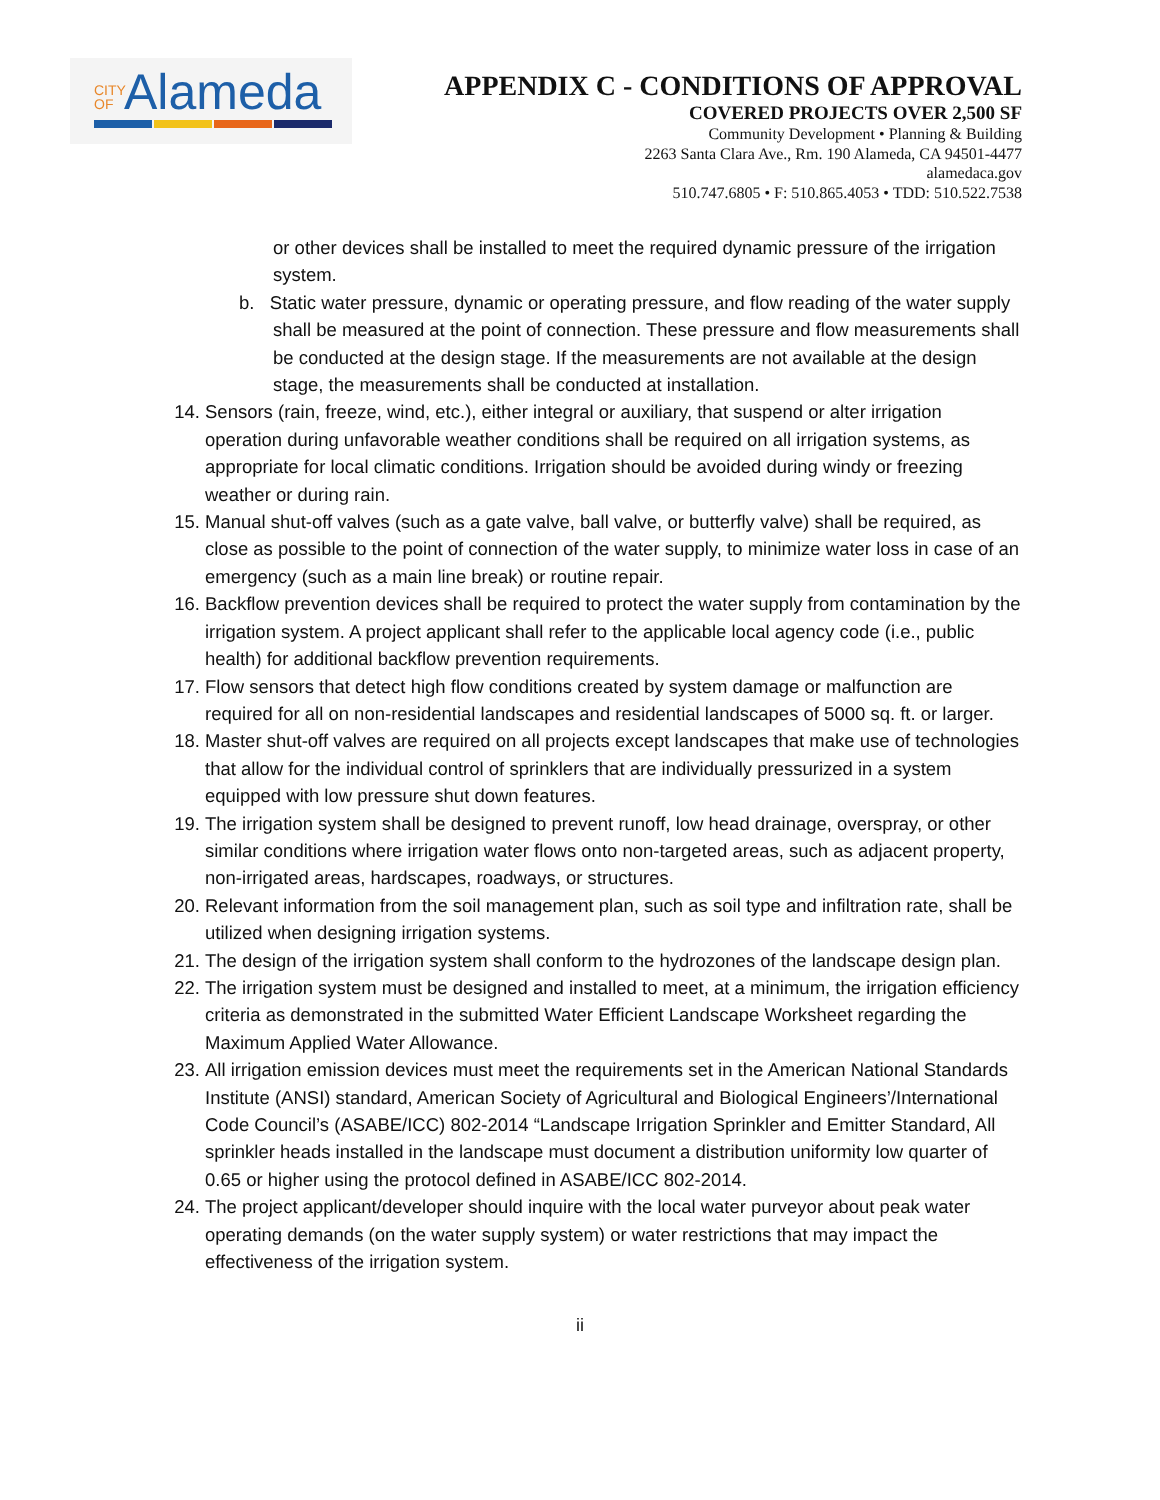CITY OF Alameda
APPENDIX C - CONDITIONS OF APPROVAL
COVERED PROJECTS OVER 2,500 SF
Community Development • Planning & Building
2263 Santa Clara Ave., Rm. 190 Alameda, CA 94501-4477
alamedaca.gov
510.747.6805 • F: 510.865.4053 • TDD: 510.522.7538
or other devices shall be installed to meet the required dynamic pressure of the irrigation system.
b. Static water pressure, dynamic or operating pressure, and flow reading of the water supply shall be measured at the point of connection. These pressure and flow measurements shall be conducted at the design stage. If the measurements are not available at the design stage, the measurements shall be conducted at installation.
14. Sensors (rain, freeze, wind, etc.), either integral or auxiliary, that suspend or alter irrigation operation during unfavorable weather conditions shall be required on all irrigation systems, as appropriate for local climatic conditions. Irrigation should be avoided during windy or freezing weather or during rain.
15. Manual shut-off valves (such as a gate valve, ball valve, or butterfly valve) shall be required, as close as possible to the point of connection of the water supply, to minimize water loss in case of an emergency (such as a main line break) or routine repair.
16. Backflow prevention devices shall be required to protect the water supply from contamination by the irrigation system. A project applicant shall refer to the applicable local agency code (i.e., public health) for additional backflow prevention requirements.
17. Flow sensors that detect high flow conditions created by system damage or malfunction are required for all on non-residential landscapes and residential landscapes of 5000 sq. ft. or larger.
18. Master shut-off valves are required on all projects except landscapes that make use of technologies that allow for the individual control of sprinklers that are individually pressurized in a system equipped with low pressure shut down features.
19. The irrigation system shall be designed to prevent runoff, low head drainage, overspray, or other similar conditions where irrigation water flows onto non-targeted areas, such as adjacent property, non-irrigated areas, hardscapes, roadways, or structures.
20. Relevant information from the soil management plan, such as soil type and infiltration rate, shall be utilized when designing irrigation systems.
21. The design of the irrigation system shall conform to the hydrozones of the landscape design plan.
22. The irrigation system must be designed and installed to meet, at a minimum, the irrigation efficiency criteria as demonstrated in the submitted Water Efficient Landscape Worksheet regarding the Maximum Applied Water Allowance.
23. All irrigation emission devices must meet the requirements set in the American National Standards Institute (ANSI) standard, American Society of Agricultural and Biological Engineers’/International Code Council’s (ASABE/ICC) 802-2014 “Landscape Irrigation Sprinkler and Emitter Standard, All sprinkler heads installed in the landscape must document a distribution uniformity low quarter of 0.65 or higher using the protocol defined in ASABE/ICC 802-2014.
24. The project applicant/developer should inquire with the local water purveyor about peak water operating demands (on the water supply system) or water restrictions that may impact the effectiveness of the irrigation system.
ii